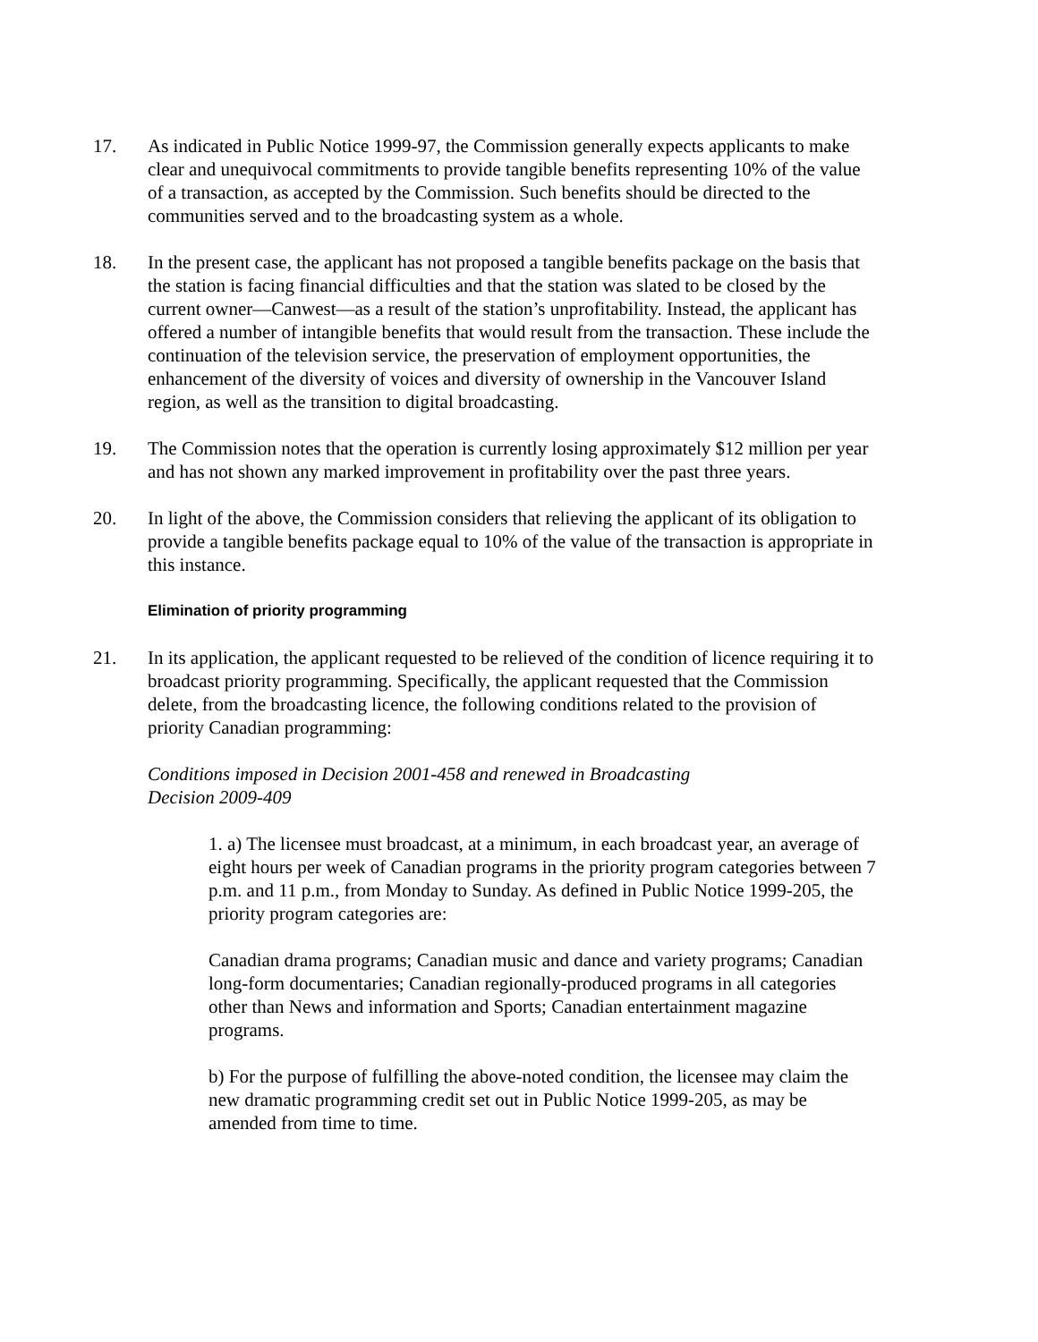17. As indicated in Public Notice 1999-97, the Commission generally expects applicants to make clear and unequivocal commitments to provide tangible benefits representing 10% of the value of a transaction, as accepted by the Commission. Such benefits should be directed to the communities served and to the broadcasting system as a whole.
18. In the present case, the applicant has not proposed a tangible benefits package on the basis that the station is facing financial difficulties and that the station was slated to be closed by the current owner—Canwest—as a result of the station’s unprofitability. Instead, the applicant has offered a number of intangible benefits that would result from the transaction. These include the continuation of the television service, the preservation of employment opportunities, the enhancement of the diversity of voices and diversity of ownership in the Vancouver Island region, as well as the transition to digital broadcasting.
19. The Commission notes that the operation is currently losing approximately $12 million per year and has not shown any marked improvement in profitability over the past three years.
20. In light of the above, the Commission considers that relieving the applicant of its obligation to provide a tangible benefits package equal to 10% of the value of the transaction is appropriate in this instance.
Elimination of priority programming
21. In its application, the applicant requested to be relieved of the condition of licence requiring it to broadcast priority programming. Specifically, the applicant requested that the Commission delete, from the broadcasting licence, the following conditions related to the provision of priority Canadian programming:
Conditions imposed in Decision 2001-458 and renewed in Broadcasting
Decision 2009-409
1. a) The licensee must broadcast, at a minimum, in each broadcast year, an average of eight hours per week of Canadian programs in the priority program categories between 7 p.m. and 11 p.m., from Monday to Sunday. As defined in Public Notice 1999-205, the priority program categories are:
Canadian drama programs; Canadian music and dance and variety programs; Canadian long-form documentaries; Canadian regionally-produced programs in all categories other than News and information and Sports; Canadian entertainment magazine programs.
b) For the purpose of fulfilling the above-noted condition, the licensee may claim the new dramatic programming credit set out in Public Notice 1999-205, as may be amended from time to time.